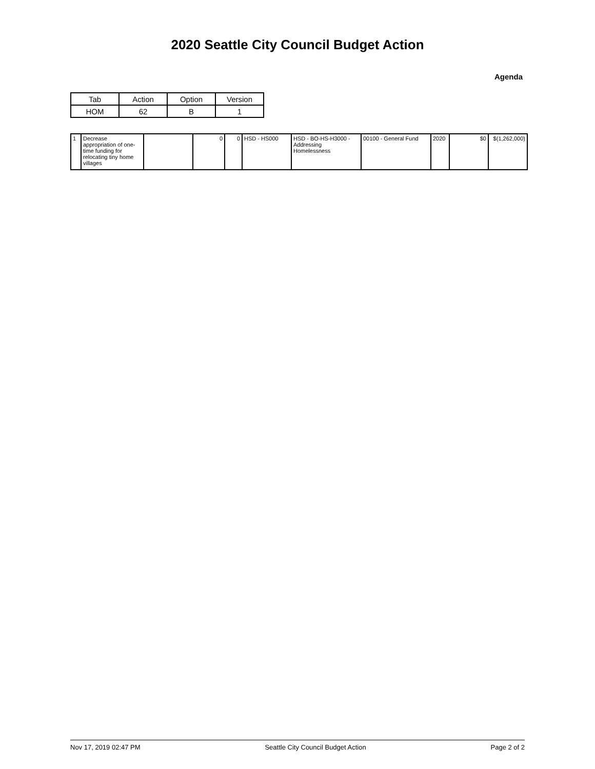2020 Seattle City Council Budget Action
Agenda
| Tab | Action | Option | Version |
| HOM | 62 | B | 1 |
| 1 | Decrease appropriation of one-time funding for relocating tiny home villages | | 0 | 0 | HSD - HS000 | HSD - BO-HS-H3000 - Addressing Homelessness | 00100 - General Fund | 2020 | $0 | $(1,262,000) |
Nov 17, 2019 02:47 PM Seattle City Council Budget Action Page 2 of 2